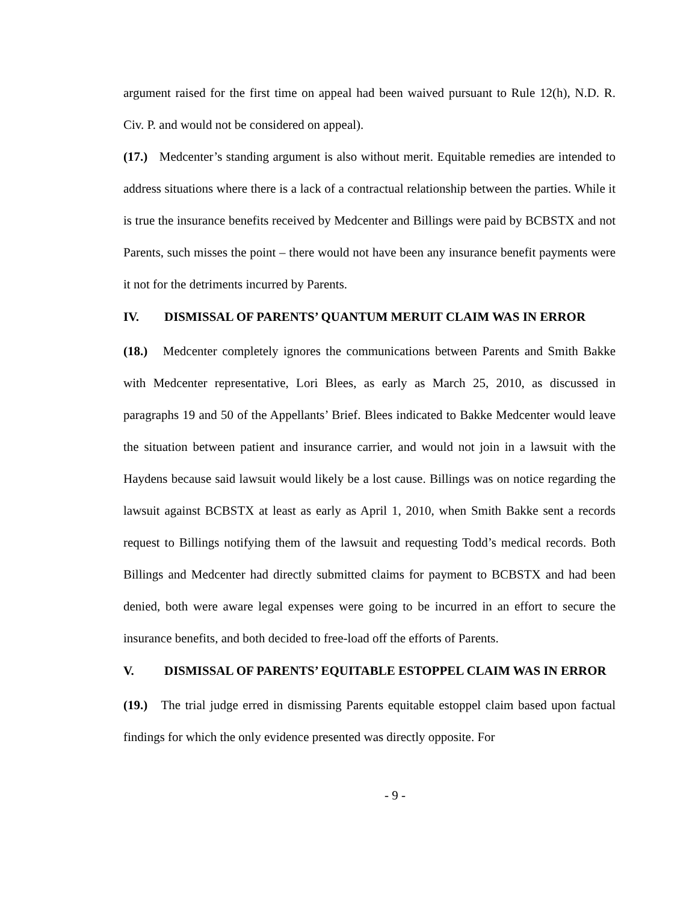argument raised for the first time on appeal had been waived pursuant to Rule 12(h), N.D. R. Civ. P. and would not be considered on appeal).
(17.) Medcenter’s standing argument is also without merit. Equitable remedies are intended to address situations where there is a lack of a contractual relationship between the parties. While it is true the insurance benefits received by Medcenter and Billings were paid by BCBSTX and not Parents, such misses the point – there would not have been any insurance benefit payments were it not for the detriments incurred by Parents.
IV. DISMISSAL OF PARENTS’ QUANTUM MERUIT CLAIM WAS IN ERROR
(18.) Medcenter completely ignores the communications between Parents and Smith Bakke with Medcenter representative, Lori Blees, as early as March 25, 2010, as discussed in paragraphs 19 and 50 of the Appellants’ Brief. Blees indicated to Bakke Medcenter would leave the situation between patient and insurance carrier, and would not join in a lawsuit with the Haydens because said lawsuit would likely be a lost cause. Billings was on notice regarding the lawsuit against BCBSTX at least as early as April 1, 2010, when Smith Bakke sent a records request to Billings notifying them of the lawsuit and requesting Todd’s medical records. Both Billings and Medcenter had directly submitted claims for payment to BCBSTX and had been denied, both were aware legal expenses were going to be incurred in an effort to secure the insurance benefits, and both decided to free-load off the efforts of Parents.
V. DISMISSAL OF PARENTS’ EQUITABLE ESTOPPEL CLAIM WAS IN ERROR
(19.) The trial judge erred in dismissing Parents equitable estoppel claim based upon factual findings for which the only evidence presented was directly opposite. For
- 9 -